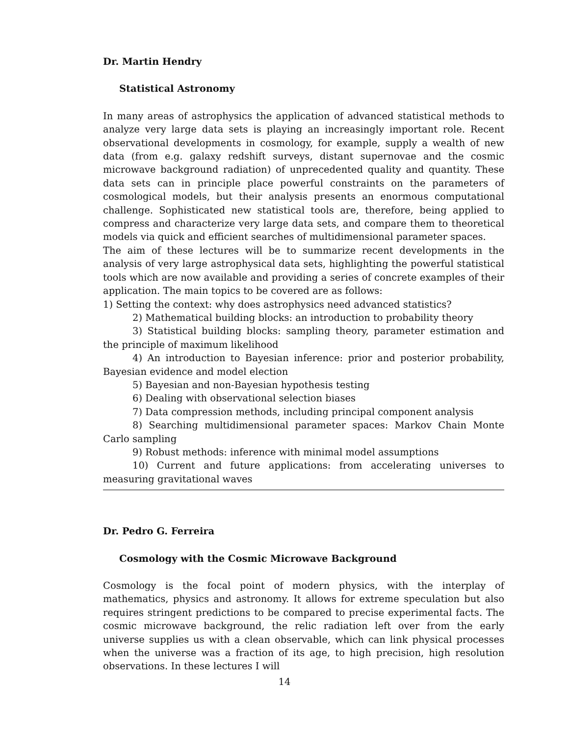Dr. Martin Hendry
Statistical Astronomy
In many areas of astrophysics the application of advanced statistical methods to analyze very large data sets is playing an increasingly important role. Recent observational developments in cosmology, for example, supply a wealth of new data (from e.g. galaxy redshift surveys, distant supernovae and the cosmic microwave background radiation) of unprecedented quality and quantity. These data sets can in principle place powerful constraints on the parameters of cosmological models, but their analysis presents an enormous computational challenge. Sophisticated new statistical tools are, therefore, being applied to compress and characterize very large data sets, and compare them to theoretical models via quick and efficient searches of multidimensional parameter spaces.
The aim of these lectures will be to summarize recent developments in the analysis of very large astrophysical data sets, highlighting the powerful statistical tools which are now available and providing a series of concrete examples of their application. The main topics to be covered are as follows:
1) Setting the context: why does astrophysics need advanced statistics?
2) Mathematical building blocks: an introduction to probability theory
3) Statistical building blocks: sampling theory, parameter estimation and the principle of maximum likelihood
4) An introduction to Bayesian inference: prior and posterior probability, Bayesian evidence and model election
5) Bayesian and non-Bayesian hypothesis testing
6) Dealing with observational selection biases
7) Data compression methods, including principal component analysis
8) Searching multidimensional parameter spaces: Markov Chain Monte Carlo sampling
9) Robust methods: inference with minimal model assumptions
10) Current and future applications: from accelerating universes to measuring gravitational waves
Dr. Pedro G. Ferreira
Cosmology with the Cosmic Microwave Background
Cosmology is the focal point of modern physics, with the interplay of mathematics, physics and astronomy. It allows for extreme speculation but also requires stringent predictions to be compared to precise experimental facts. The cosmic microwave background, the relic radiation left over from the early universe supplies us with a clean observable, which can link physical processes when the universe was a fraction of its age, to high precision, high resolution observations. In these lectures I will
14